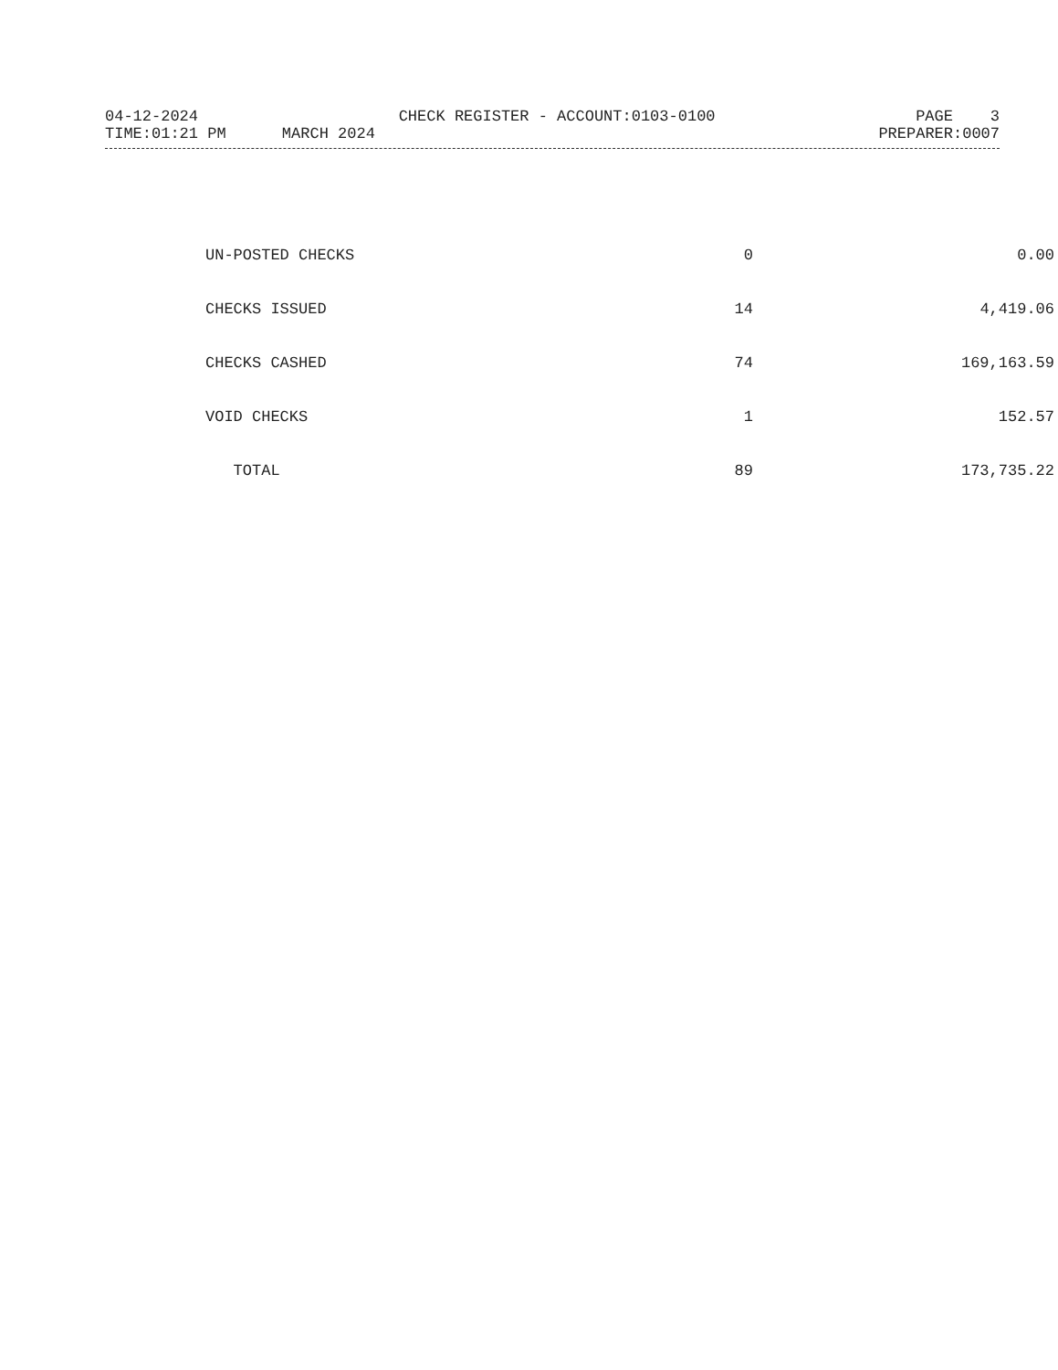04-12-2024 CHECK REGISTER - ACCOUNT:0103-0100 PAGE 3
TIME:01:21 PM MARCH 2024 PREPARER:0007
| UN-POSTED CHECKS | 0 | 0.00 |
| CHECKS ISSUED | 14 | 4,419.06 |
| CHECKS CASHED | 74 | 169,163.59 |
| VOID CHECKS | 1 | 152.57 |
| TOTAL | 89 | 173,735.22 |